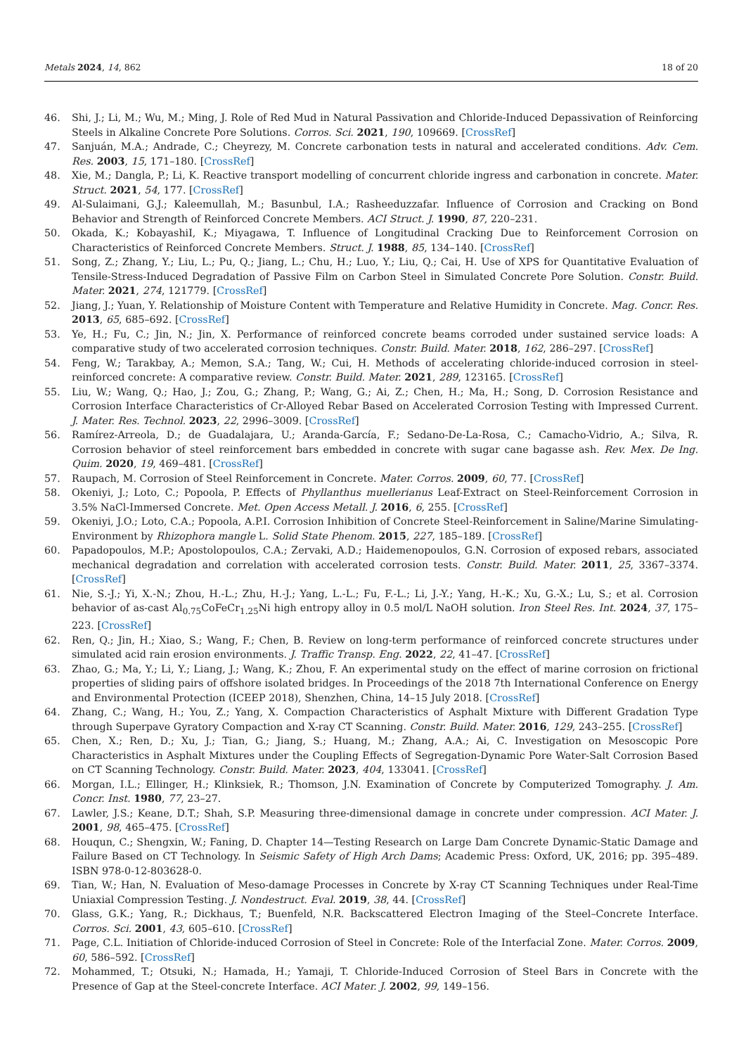Metals 2024, 14, 862 18 of 20
46. Shi, J.; Li, M.; Wu, M.; Ming, J. Role of Red Mud in Natural Passivation and Chloride-Induced Depassivation of Reinforcing Steels in Alkaline Concrete Pore Solutions. Corros. Sci. 2021, 190, 109669. [CrossRef]
47. Sanjuán, M.A.; Andrade, C.; Cheyrezy, M. Concrete carbonation tests in natural and accelerated conditions. Adv. Cem. Res. 2003, 15, 171–180. [CrossRef]
48. Xie, M.; Dangla, P.; Li, K. Reactive transport modelling of concurrent chloride ingress and carbonation in concrete. Mater. Struct. 2021, 54, 177. [CrossRef]
49. Al-Sulaimani, G.J.; Kaleemullah, M.; Basunbul, I.A.; Rasheeduzzafar. Influence of Corrosion and Cracking on Bond Behavior and Strength of Reinforced Concrete Members. ACI Struct. J. 1990, 87, 220–231.
50. Okada, K.; KobayashiI, K.; Miyagawa, T. Influence of Longitudinal Cracking Due to Reinforcement Corrosion on Characteristics of Reinforced Concrete Members. Struct. J. 1988, 85, 134–140. [CrossRef]
51. Song, Z.; Zhang, Y.; Liu, L.; Pu, Q.; Jiang, L.; Chu, H.; Luo, Y.; Liu, Q.; Cai, H. Use of XPS for Quantitative Evaluation of Tensile-Stress-Induced Degradation of Passive Film on Carbon Steel in Simulated Concrete Pore Solution. Constr. Build. Mater. 2021, 274, 121779. [CrossRef]
52. Jiang, J.; Yuan, Y. Relationship of Moisture Content with Temperature and Relative Humidity in Concrete. Mag. Concr. Res. 2013, 65, 685–692. [CrossRef]
53. Ye, H.; Fu, C.; Jin, N.; Jin, X. Performance of reinforced concrete beams corroded under sustained service loads: A comparative study of two accelerated corrosion techniques. Constr. Build. Mater. 2018, 162, 286–297. [CrossRef]
54. Feng, W.; Tarakbay, A.; Memon, S.A.; Tang, W.; Cui, H. Methods of accelerating chloride-induced corrosion in steel-reinforced concrete: A comparative review. Constr. Build. Mater. 2021, 289, 123165. [CrossRef]
55. Liu, W.; Wang, Q.; Hao, J.; Zou, G.; Zhang, P.; Wang, G.; Ai, Z.; Chen, H.; Ma, H.; Song, D. Corrosion Resistance and Corrosion Interface Characteristics of Cr-Alloyed Rebar Based on Accelerated Corrosion Testing with Impressed Current. J. Mater. Res. Technol. 2023, 22, 2996–3009. [CrossRef]
56. Ramírez-Arreola, D.; de Guadalajara, U.; Aranda-García, F.; Sedano-De-La-Rosa, C.; Camacho-Vidrio, A.; Silva, R. Corrosion behavior of steel reinforcement bars embedded in concrete with sugar cane bagasse ash. Rev. Mex. De Ing. Quim. 2020, 19, 469–481. [CrossRef]
57. Raupach, M. Corrosion of Steel Reinforcement in Concrete. Mater. Corros. 2009, 60, 77. [CrossRef]
58. Okeniyi, J.; Loto, C.; Popoola, P. Effects of Phyllanthus muellerianus Leaf-Extract on Steel-Reinforcement Corrosion in 3.5% NaCl-Immersed Concrete. Met. Open Access Metall. J. 2016, 6, 255. [CrossRef]
59. Okeniyi, J.O.; Loto, C.A.; Popoola, A.P.I. Corrosion Inhibition of Concrete Steel-Reinforcement in Saline/Marine Simulating-Environment by Rhizophora mangle L. Solid State Phenom. 2015, 227, 185–189. [CrossRef]
60. Papadopoulos, M.P.; Apostolopoulos, C.A.; Zervaki, A.D.; Haidemenopoulos, G.N. Corrosion of exposed rebars, associated mechanical degradation and correlation with accelerated corrosion tests. Constr. Build. Mater. 2011, 25, 3367–3374. [CrossRef]
61. Nie, S.-J.; Yi, X.-N.; Zhou, H.-L.; Zhu, H.-J.; Yang, L.-L.; Fu, F.-L.; Li, J.-Y.; Yang, H.-K.; Xu, G.-X.; Lu, S.; et al. Corrosion behavior of as-cast Al<sub>0.75</sub>CoFeCr<sub>1.25</sub>Ni high entropy alloy in 0.5 mol/L NaOH solution. Iron Steel Res. Int. 2024, 37, 175–223. [CrossRef]
62. Ren, Q.; Jin, H.; Xiao, S.; Wang, F.; Chen, B. Review on long-term performance of reinforced concrete structures under simulated acid rain erosion environments. J. Traffic Transp. Eng. 2022, 22, 41–47. [CrossRef]
63. Zhao, G.; Ma, Y.; Li, Y.; Liang, J.; Wang, K.; Zhou, F. An experimental study on the effect of marine corrosion on frictional properties of sliding pairs of offshore isolated bridges. In Proceedings of the 2018 7th International Conference on Energy and Environmental Protection (ICEEP 2018), Shenzhen, China, 14–15 July 2018. [CrossRef]
64. Zhang, C.; Wang, H.; You, Z.; Yang, X. Compaction Characteristics of Asphalt Mixture with Different Gradation Type through Superpave Gyratory Compaction and X-ray CT Scanning. Constr. Build. Mater. 2016, 129, 243–255. [CrossRef]
65. Chen, X.; Ren, D.; Xu, J.; Tian, G.; Jiang, S.; Huang, M.; Zhang, A.A.; Ai, C. Investigation on Mesoscopic Pore Characteristics in Asphalt Mixtures under the Coupling Effects of Segregation-Dynamic Pore Water-Salt Corrosion Based on CT Scanning Technology. Constr. Build. Mater. 2023, 404, 133041. [CrossRef]
66. Morgan, I.L.; Ellinger, H.; Klinksiek, R.; Thomson, J.N. Examination of Concrete by Computerized Tomography. J. Am. Concr. Inst. 1980, 77, 23–27.
67. Lawler, J.S.; Keane, D.T.; Shah, S.P. Measuring three-dimensional damage in concrete under compression. ACI Mater. J. 2001, 98, 465–475. [CrossRef]
68. Houqun, C.; Shengxin, W.; Faning, D. Chapter 14—Testing Research on Large Dam Concrete Dynamic-Static Damage and Failure Based on CT Technology. In Seismic Safety of High Arch Dams; Academic Press: Oxford, UK, 2016; pp. 395–489. ISBN 978-0-12-803628-0.
69. Tian, W.; Han, N. Evaluation of Meso-damage Processes in Concrete by X-ray CT Scanning Techniques under Real-Time Uniaxial Compression Testing. J. Nondestruct. Eval. 2019, 38, 44. [CrossRef]
70. Glass, G.K.; Yang, R.; Dickhaus, T.; Buenfeld, N.R. Backscattered Electron Imaging of the Steel–Concrete Interface. Corros. Sci. 2001, 43, 605–610. [CrossRef]
71. Page, C.L. Initiation of Chloride-induced Corrosion of Steel in Concrete: Role of the Interfacial Zone. Mater. Corros. 2009, 60, 586–592. [CrossRef]
72. Mohammed, T.; Otsuki, N.; Hamada, H.; Yamaji, T. Chloride-Induced Corrosion of Steel Bars in Concrete with the Presence of Gap at the Steel-concrete Interface. ACI Mater. J. 2002, 99, 149–156.